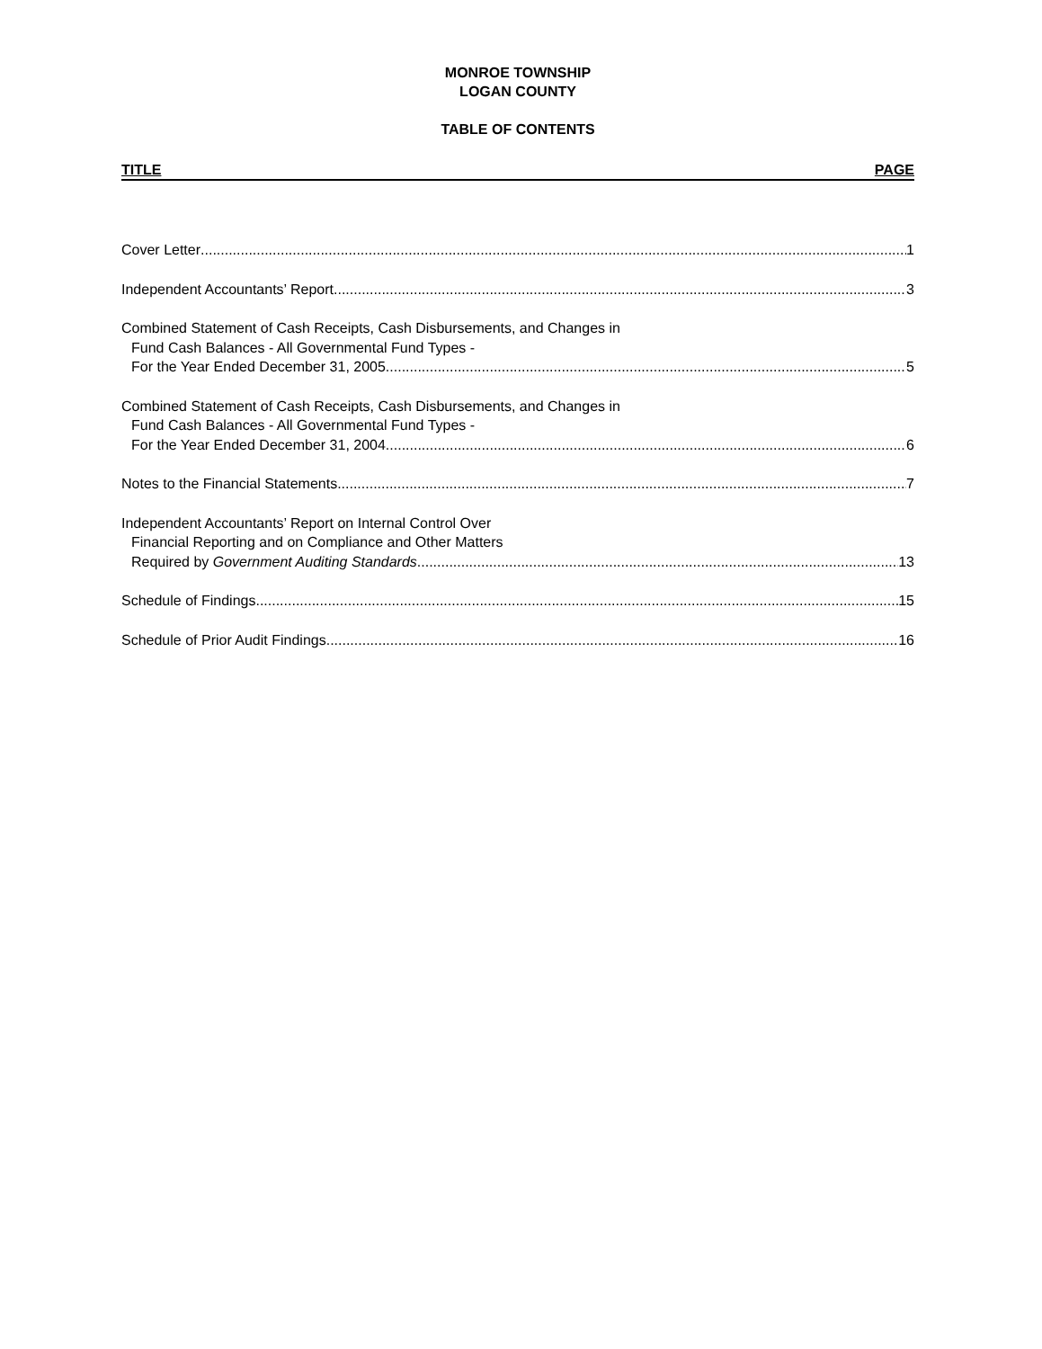MONROE TOWNSHIP
LOGAN COUNTY
TABLE OF CONTENTS
TITLE PAGE
Cover Letter 1
Independent Accountants’ Report 3
Combined Statement of Cash Receipts, Cash Disbursements, and Changes in
Fund Cash Balances - All Governmental Fund Types -
For the Year Ended December 31, 2005 5
Combined Statement of Cash Receipts, Cash Disbursements, and Changes in
Fund Cash Balances - All Governmental Fund Types -
For the Year Ended December 31, 2004 6
Notes to the Financial Statements 7
Independent Accountants’ Report on Internal Control Over
Financial Reporting and on Compliance and Other Matters
Required by Government Auditing Standards 13
Schedule of Findings 15
Schedule of Prior Audit Findings 16